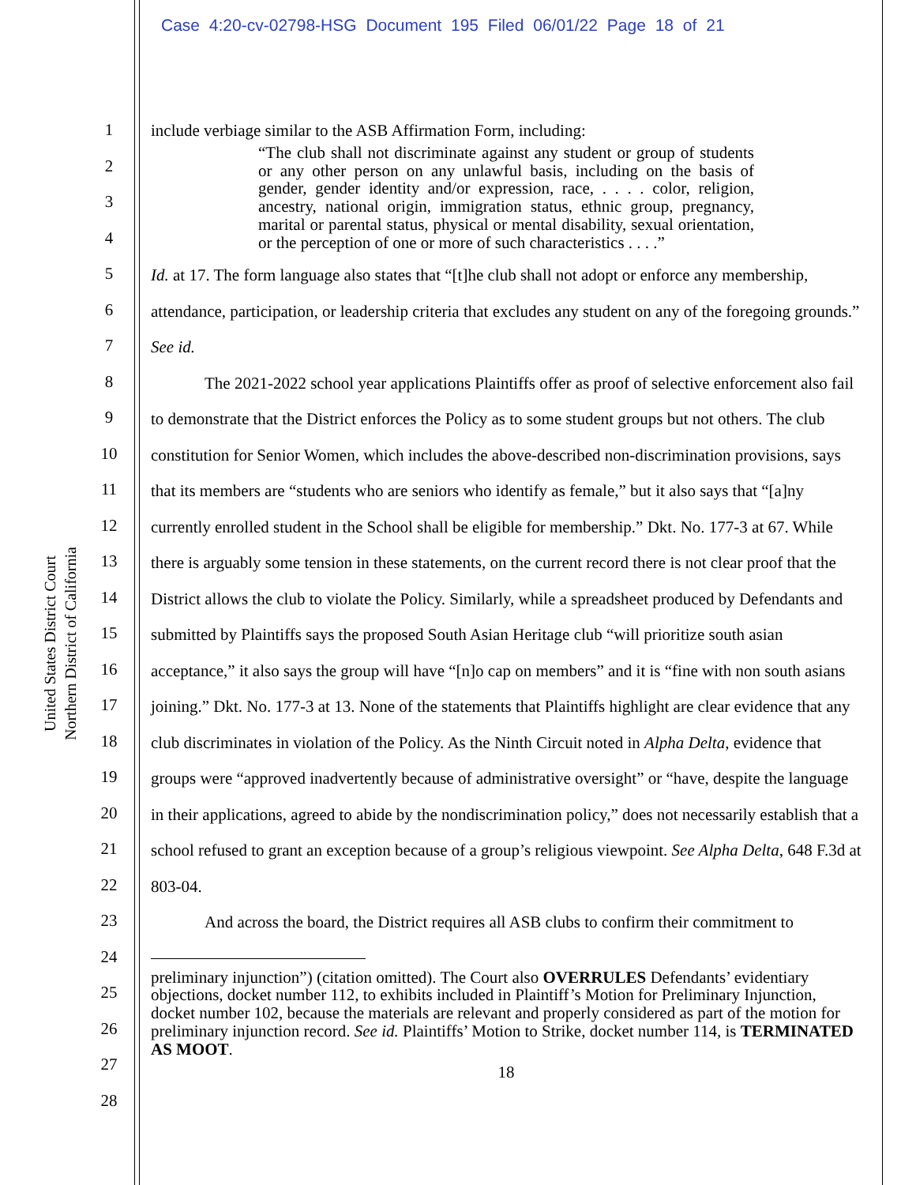Case 4:20-cv-02798-HSG Document 195 Filed 06/01/22 Page 18 of 21
United States District Court
Northern District of California
1
2
3
4
5
6
7
8
9
10
11
12
13
14
15
16
17
18
19
20
21
22
23
24
25
26
27
28
include verbiage similar to the ASB Affirmation Form, including:
“The club shall not discriminate against any student or group of students or any other person on any unlawful basis, including on the basis of gender, gender identity and/or expression, race, . . . . color, religion, ancestry, national origin, immigration status, ethnic group, pregnancy, marital or parental status, physical or mental disability, sexual orientation, or the perception of one or more of such characteristics . . . .”
Id. at 17. The form language also states that “[t]he club shall not adopt or enforce any membership, attendance, participation, or leadership criteria that excludes any student on any of the foregoing grounds.” See id.
The 2021-2022 school year applications Plaintiffs offer as proof of selective enforcement also fail to demonstrate that the District enforces the Policy as to some student groups but not others. The club constitution for Senior Women, which includes the above-described non-discrimination provisions, says that its members are “students who are seniors who identify as female,” but it also says that “[a]ny currently enrolled student in the School shall be eligible for membership.” Dkt. No. 177-3 at 67. While there is arguably some tension in these statements, on the current record there is not clear proof that the District allows the club to violate the Policy. Similarly, while a spreadsheet produced by Defendants and submitted by Plaintiffs says the proposed South Asian Heritage club “will prioritize south asian acceptance,” it also says the group will have “[n]o cap on members” and it is “fine with non south asians joining.” Dkt. No. 177-3 at 13. None of the statements that Plaintiffs highlight are clear evidence that any club discriminates in violation of the Policy. As the Ninth Circuit noted in Alpha Delta, evidence that groups were “approved inadvertently because of administrative oversight” or “have, despite the language in their applications, agreed to abide by the nondiscrimination policy,” does not necessarily establish that a school refused to grant an exception because of a group’s religious viewpoint. See Alpha Delta, 648 F.3d at 803-04.
And across the board, the District requires all ASB clubs to confirm their commitment to
preliminary injunction”) (citation omitted). The Court also OVERRULES Defendants’ evidentiary objections, docket number 112, to exhibits included in Plaintiff’s Motion for Preliminary Injunction, docket number 102, because the materials are relevant and properly considered as part of the motion for preliminary injunction record. See id. Plaintiffs’ Motion to Strike, docket number 114, is TERMINATED AS MOOT.
18